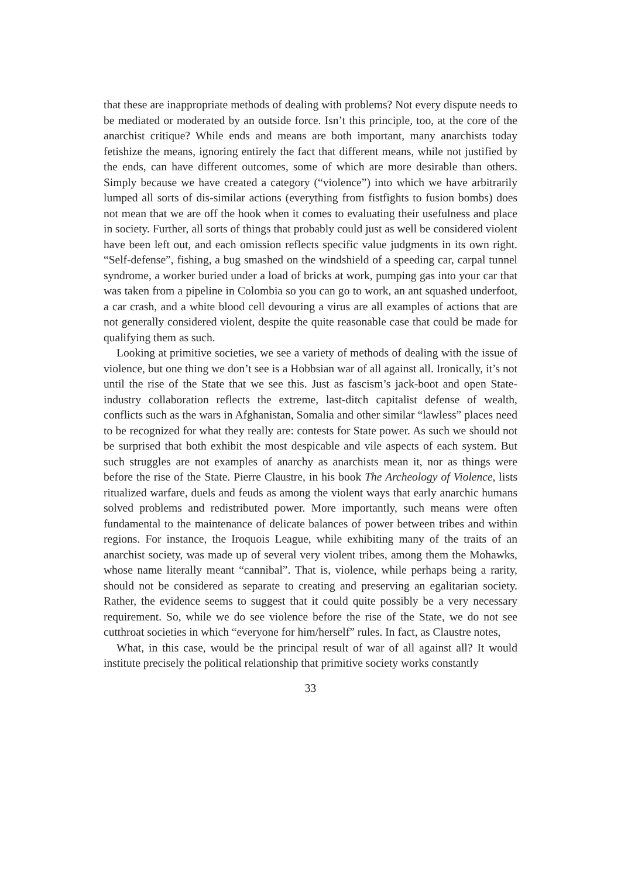that these are inappropriate methods of dealing with problems? Not every dispute needs to be mediated or moderated by an outside force. Isn’t this principle, too, at the core of the anarchist critique? While ends and means are both important, many anarchists today fetishize the means, ignoring entirely the fact that different means, while not justified by the ends, can have different outcomes, some of which are more desirable than others. Simply because we have created a category (“violence”) into which we have arbitrarily lumped all sorts of dis-similar actions (everything from fistfights to fusion bombs) does not mean that we are off the hook when it comes to evaluating their usefulness and place in society. Further, all sorts of things that probably could just as well be considered violent have been left out, and each omission reflects specific value judgments in its own right. “Self-defense”, fishing, a bug smashed on the windshield of a speeding car, carpal tunnel syndrome, a worker buried under a load of bricks at work, pumping gas into your car that was taken from a pipeline in Colombia so you can go to work, an ant squashed underfoot, a car crash, and a white blood cell devouring a virus are all examples of actions that are not generally considered violent, despite the quite reasonable case that could be made for qualifying them as such.
Looking at primitive societies, we see a variety of methods of dealing with the issue of violence, but one thing we don’t see is a Hobbsian war of all against all. Ironically, it’s not until the rise of the State that we see this. Just as fascism’s jack-boot and open State-industry collaboration reflects the extreme, last-ditch capitalist defense of wealth, conflicts such as the wars in Afghanistan, Somalia and other similar “lawless” places need to be recognized for what they really are: contests for State power. As such we should not be surprised that both exhibit the most despicable and vile aspects of each system. But such struggles are not examples of anarchy as anarchists mean it, nor as things were before the rise of the State. Pierre Claustre, in his book The Archeology of Violence, lists ritualized warfare, duels and feuds as among the violent ways that early anarchic humans solved problems and redistributed power. More importantly, such means were often fundamental to the maintenance of delicate balances of power between tribes and within regions. For instance, the Iroquois League, while exhibiting many of the traits of an anarchist society, was made up of several very violent tribes, among them the Mohawks, whose name literally meant “cannibal”. That is, violence, while perhaps being a rarity, should not be considered as separate to creating and preserving an egalitarian society. Rather, the evidence seems to suggest that it could quite possibly be a very necessary requirement. So, while we do see violence before the rise of the State, we do not see cutthroat societies in which “everyone for him/herself” rules. In fact, as Claustre notes,
What, in this case, would be the principal result of war of all against all? It would institute precisely the political relationship that primitive society works constantly
33